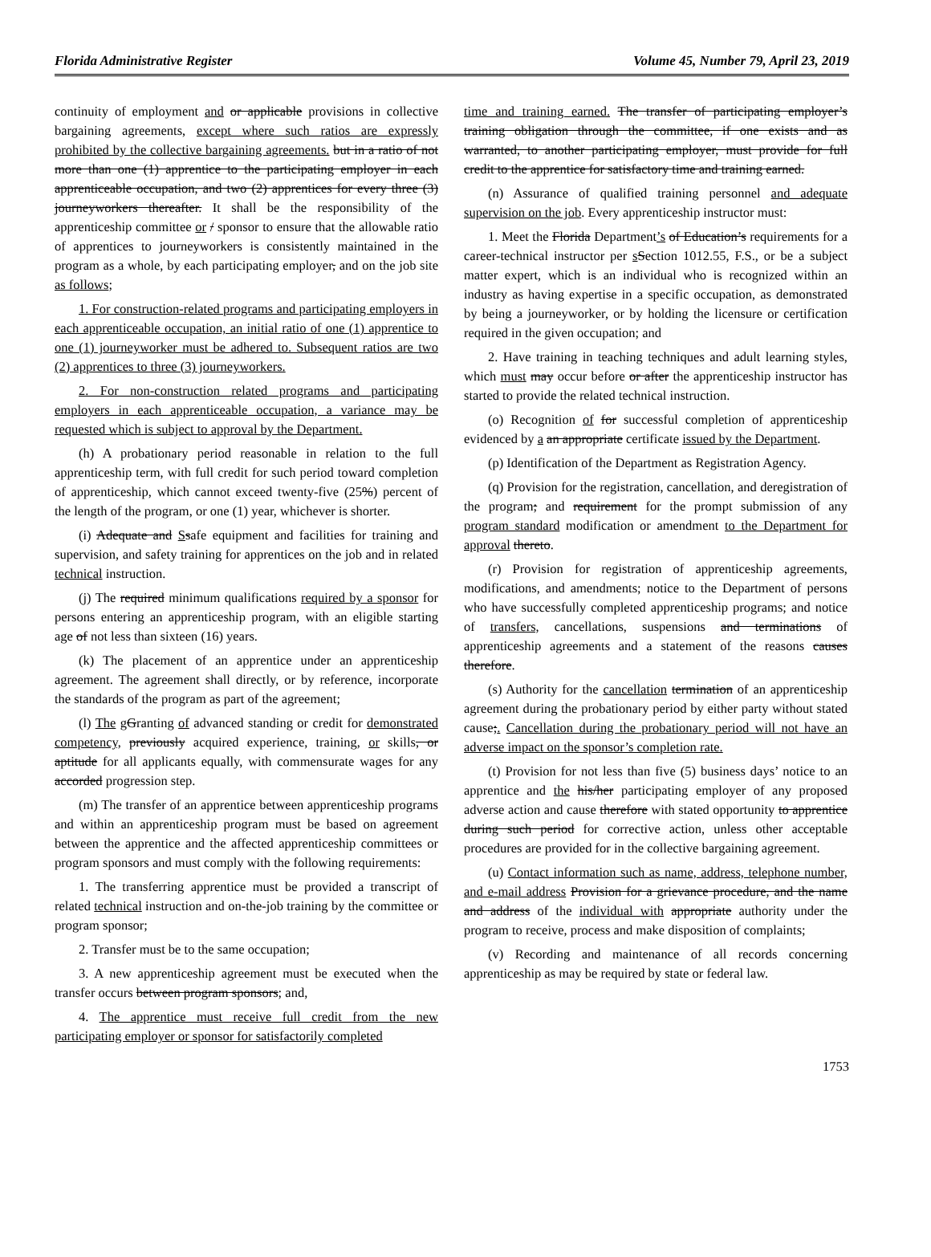Florida Administrative Register Volume 45, Number 79, April 23, 2019
continuity of employment and or applicable provisions in collective bargaining agreements, except where such ratios are expressly prohibited by the collective bargaining agreements. but in a ratio of not more than one (1) apprentice to the participating employer in each apprenticeable occupation, and two (2) apprentices for every three (3) journeyworkers thereafter. It shall be the responsibility of the apprenticeship committee or / sponsor to ensure that the allowable ratio of apprentices to journeyworkers is consistently maintained in the program as a whole, by each participating employer, and on the job site as follows;
1. For construction-related programs and participating employers in each apprenticeable occupation, an initial ratio of one (1) apprentice to one (1) journeyworker must be adhered to. Subsequent ratios are two (2) apprentices to three (3) journeyworkers.
2. For non-construction related programs and participating employers in each apprenticeable occupation, a variance may be requested which is subject to approval by the Department.
(h) A probationary period reasonable in relation to the full apprenticeship term, with full credit for such period toward completion of apprenticeship, which cannot exceed twenty-five (25%) percent of the length of the program, or one (1) year, whichever is shorter.
(i) Adequate and Ssafe equipment and facilities for training and supervision, and safety training for apprentices on the job and in related technical instruction.
(j) The required minimum qualifications required by a sponsor for persons entering an apprenticeship program, with an eligible starting age of not less than sixteen (16) years.
(k) The placement of an apprentice under an apprenticeship agreement. The agreement shall directly, or by reference, incorporate the standards of the program as part of the agreement;
(l) The gGranting of advanced standing or credit for demonstrated competency, previously acquired experience, training, or skills, or aptitude for all applicants equally, with commensurate wages for any accorded progression step.
(m) The transfer of an apprentice between apprenticeship programs and within an apprenticeship program must be based on agreement between the apprentice and the affected apprenticeship committees or program sponsors and must comply with the following requirements:
1. The transferring apprentice must be provided a transcript of related technical instruction and on-the-job training by the committee or program sponsor;
2. Transfer must be to the same occupation;
3. A new apprenticeship agreement must be executed when the transfer occurs between program sponsors; and,
4. The apprentice must receive full credit from the new participating employer or sponsor for satisfactorily completed
time and training earned. The transfer of participating employer’s training obligation through the committee, if one exists and as warranted, to another participating employer, must provide for full credit to the apprentice for satisfactory time and training earned.
(n) Assurance of qualified training personnel and adequate supervision on the job. Every apprenticeship instructor must:
1. Meet the Florida Department’s of Education’s requirements for a career-technical instructor per sSection 1012.55, F.S., or be a subject matter expert, which is an individual who is recognized within an industry as having expertise in a specific occupation, as demonstrated by being a journeyworker, or by holding the licensure or certification required in the given occupation; and
2. Have training in teaching techniques and adult learning styles, which must may occur before or after the apprenticeship instructor has started to provide the related technical instruction.
(o) Recognition of for successful completion of apprenticeship evidenced by a an appropriate certificate issued by the Department.
(p) Identification of the Department as Registration Agency.
(q) Provision for the registration, cancellation, and deregistration of the program; and requirement for the prompt submission of any program standard modification or amendment to the Department for approval thereto.
(r) Provision for registration of apprenticeship agreements, modifications, and amendments; notice to the Department of persons who have successfully completed apprenticeship programs; and notice of transfers, cancellations, suspensions and terminations of apprenticeship agreements and a statement of the reasons causes therefore.
(s) Authority for the cancellation termination of an apprenticeship agreement during the probationary period by either party without stated cause;. Cancellation during the probationary period will not have an adverse impact on the sponsor’s completion rate.
(t) Provision for not less than five (5) business days’ notice to an apprentice and the his/her participating employer of any proposed adverse action and cause therefore with stated opportunity to apprentice during such period for corrective action, unless other acceptable procedures are provided for in the collective bargaining agreement.
(u) Contact information such as name, address, telephone number, and e-mail address Provision for a grievance procedure, and the name and address of the individual with appropriate authority under the program to receive, process and make disposition of complaints;
(v) Recording and maintenance of all records concerning apprenticeship as may be required by state or federal law.
1753